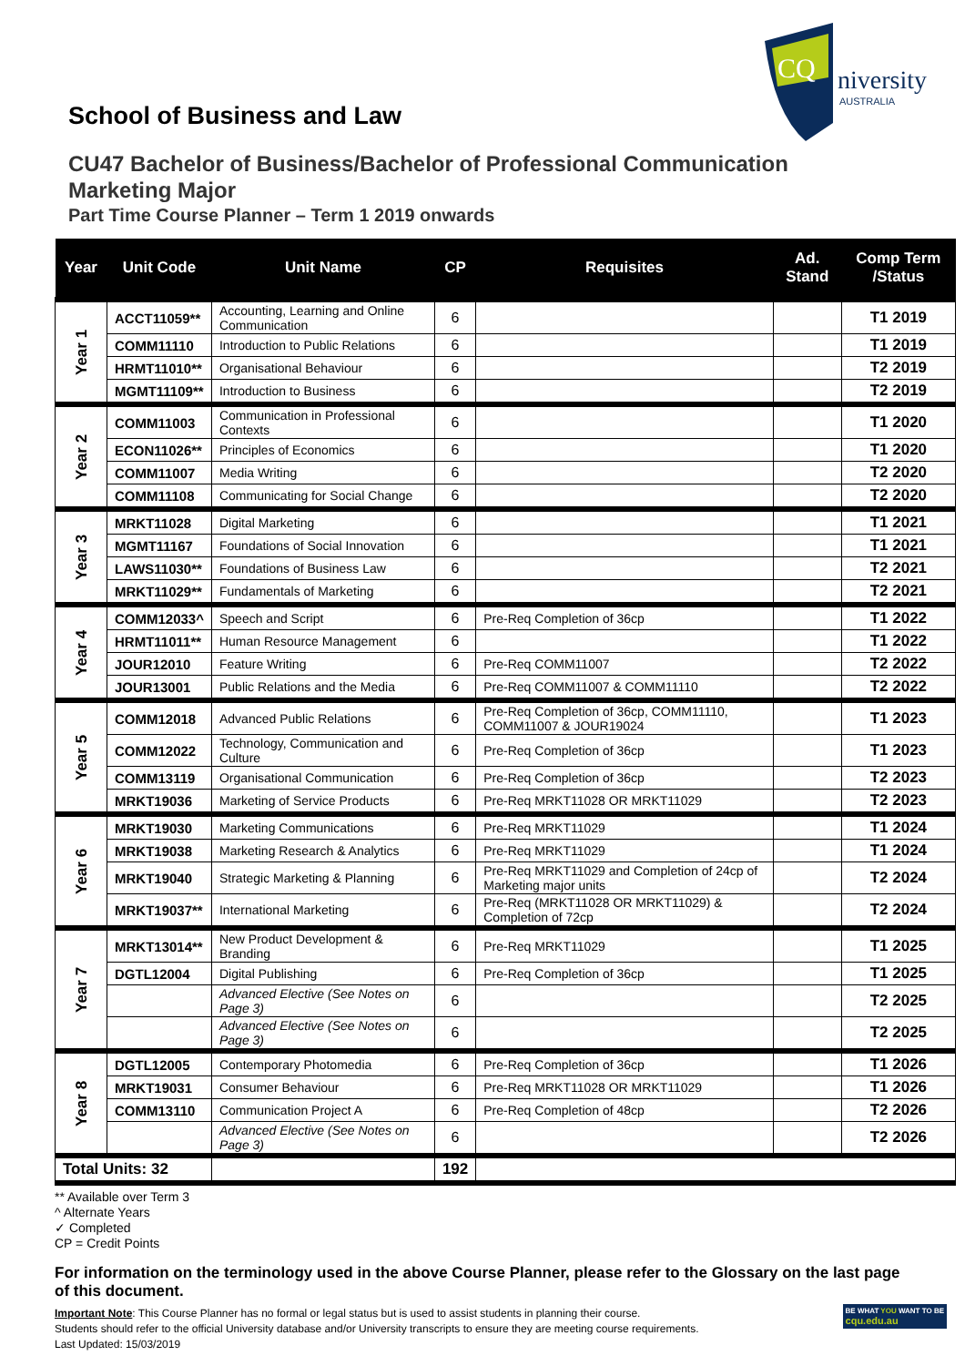CQ
niversity
AUSTRALIA
School of Business and Law
CU47 Bachelor of Business/Bachelor of Professional Communication
Marketing Major
Part Time Course Planner – Term 1 2019 onwards
| Year | Unit Code | Unit Name | CP | Requisites | Ad. Stand | Comp Term /Status |
| --- | --- | --- | --- | --- | --- | --- |
| Year 1 | ACCT11059** | Accounting, Learning and Online Communication | 6 | | | T1 2019 |
| | COMM11110 | Introduction to Public Relations | 6 | | | T1 2019 |
| | HRMT11010** | Organisational Behaviour | 6 | | | T2 2019 |
| | MGMT11109** | Introduction to Business | 6 | | | T2 2019 |
| Year 2 | COMM11003 | Communication in Professional Contexts | 6 | | | T1 2020 |
| | ECON11026** | Principles of Economics | 6 | | | T1 2020 |
| | COMM11007 | Media Writing | 6 | | | T2 2020 |
| | COMM11108 | Communicating for Social Change | 6 | | | T2 2020 |
| Year 3 | MRKT11028 | Digital Marketing | 6 | | | T1 2021 |
| | MGMT11167 | Foundations of Social Innovation | 6 | | | T1 2021 |
| | LAWS11030** | Foundations of Business Law | 6 | | | T2 2021 |
| | MRKT11029** | Fundamentals of Marketing | 6 | | | T2 2021 |
| Year 4 | COMM12033^ | Speech and Script | 6 | Pre-Req Completion of 36cp | | T1 2022 |
| | HRMT11011** | Human Resource Management | 6 | | | T1 2022 |
| | JOUR12010 | Feature Writing | 6 | Pre-Req COMM11007 | | T2 2022 |
| | JOUR13001 | Public Relations and the Media | 6 | Pre-Req COMM11007 & COMM11110 | | T2 2022 |
| Year 5 | COMM12018 | Advanced Public Relations | 6 | Pre-Req Completion of 36cp, COMM11110, COMM11007 & JOUR19024 | | T1 2023 |
| | COMM12022 | Technology, Communication and Culture | 6 | Pre-Req Completion of 36cp | | T1 2023 |
| | COMM13119 | Organisational Communication | 6 | Pre-Req Completion of 36cp | | T2 2023 |
| | MRKT19036 | Marketing of Service Products | 6 | Pre-Req MRKT11028 OR MRKT11029 | | T2 2023 |
| Year 6 | MRKT19030 | Marketing Communications | 6 | Pre-Req MRKT11029 | | T1 2024 |
| | MRKT19038 | Marketing Research & Analytics | 6 | Pre-Req MRKT11029 | | T1 2024 |
| | MRKT19040 | Strategic Marketing & Planning | 6 | Pre-Req MRKT11029 and Completion of 24cp of Marketing major units | | T2 2024 |
| | MRKT19037** | International Marketing | 6 | Pre-Req (MRKT11028 OR MRKT11029) & Completion of 72cp | | T2 2024 |
| Year 7 | MRKT13014** | New Product Development & Branding | 6 | Pre-Req MRKT11029 | | T1 2025 |
| | DGTL12004 | Digital Publishing | 6 | Pre-Req Completion of 36cp | | T1 2025 |
| | | Advanced Elective (See Notes on Page 3) | 6 | | | T2 2025 |
| | | Advanced Elective (See Notes on Page 3) | 6 | | | T2 2025 |
| Year 8 | DGTL12005 | Contemporary Photomedia | 6 | Pre-Req Completion of 36cp | | T1 2026 |
| | MRKT19031 | Consumer Behaviour | 6 | Pre-Req MRKT11028 OR MRKT11029 | | T1 2026 |
| | COMM13110 | Communication Project A | 6 | Pre-Req Completion of 48cp | | T2 2026 |
| | | Advanced Elective (See Notes on Page 3) | 6 | | | T2 2026 |
| Total Units: 32 | | | 192 | | | |
** Available over Term 3
^ Alternate Years
✓ Completed
CP = Credit Points
For information on the terminology used in the above Course Planner, please refer to the Glossary on the last page of this document.
Important Note: This Course Planner has no formal or legal status but is used to assist students in planning their course.
Students should refer to the official University database and/or University transcripts to ensure they are meeting course requirements.
Last Updated: 15/03/2019
BE WHAT YOU WANT TO BE
cqu.edu.au